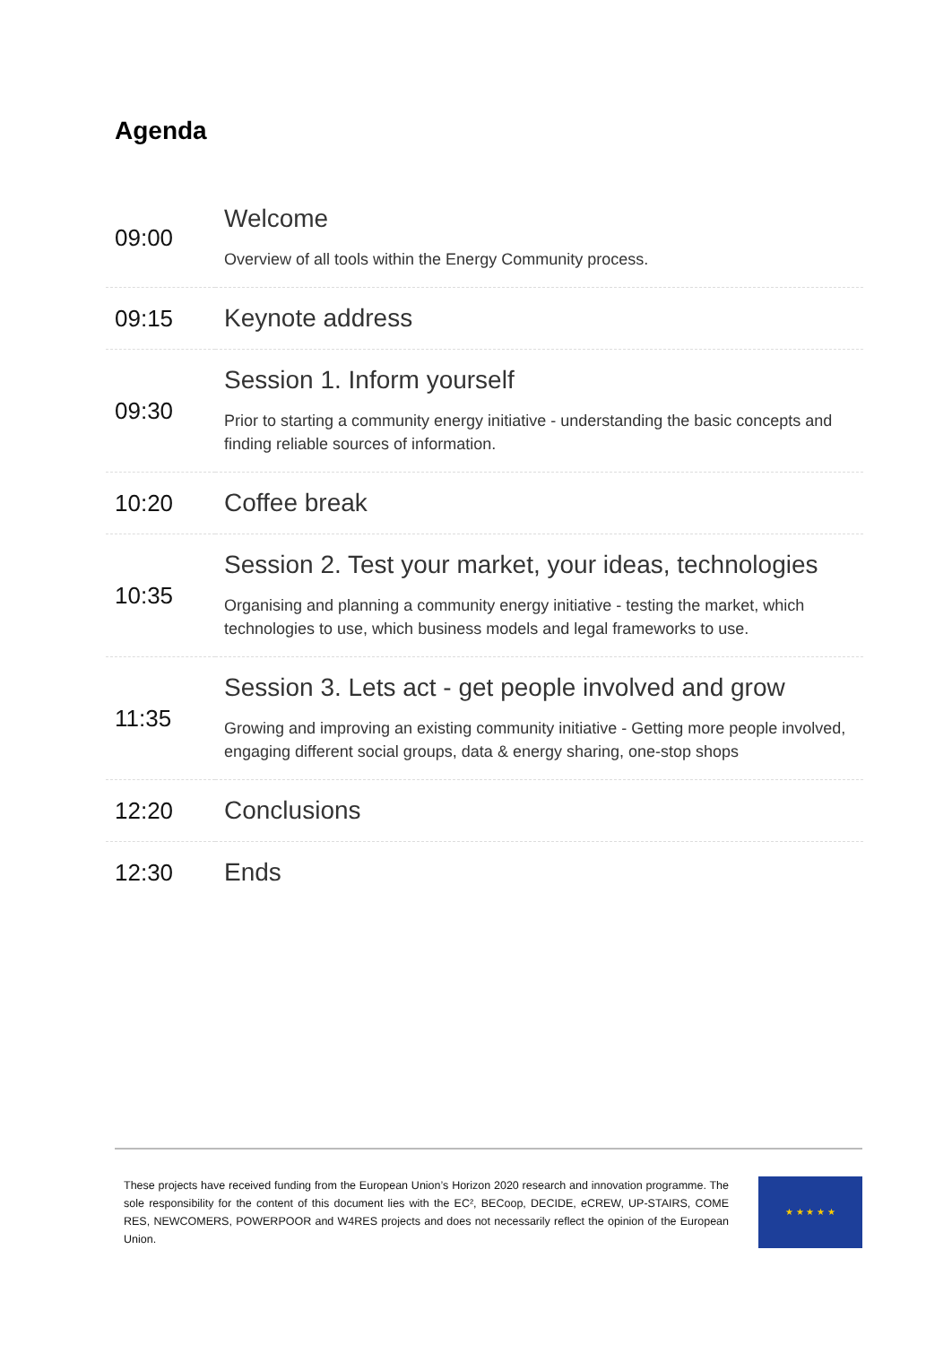Agenda
| 09:00 | Welcome Overview of all tools within the Energy Community process. |
| 09:15 | Keynote address |
| 09:30 | Session 1. Inform yourself Prior to starting a community energy initiative - understanding the basic concepts and finding reliable sources of information. |
| 10:20 | Coffee break |
| 10:35 | Session 2. Test your market, your ideas, technologies Organising and planning a community energy initiative - testing the market, which technologies to use, which business models and legal frameworks to use. |
| 11:35 | Session 3. Lets act - get people involved and grow Growing and improving an existing community initiative - Getting more people involved, engaging different social groups, data & energy sharing, one-stop shops |
| 12:20 | Conclusions |
| 12:30 | Ends |
These projects have received funding from the European Union’s Horizon 2020 research and innovation programme. The sole responsibility for the content of this document lies with the EC², BECoop, DECIDE, eCREW, UP-STAIRS, COME RES, NEWCOMERS, POWERPOOR and W4RES projects and does not necessarily reflect the opinion of the European Union.
★ ★ ★ ★ ★